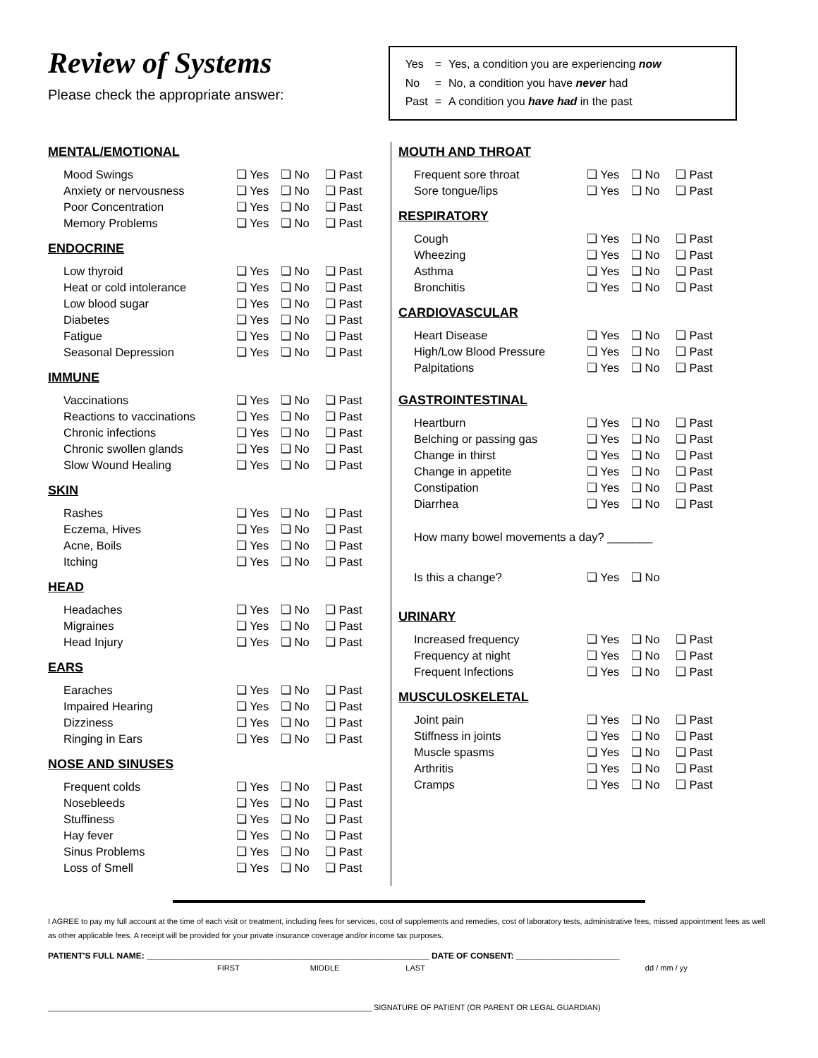Review of Systems
Please check the appropriate answer:
| Yes | = | Yes, a condition you are experiencing now |
| No | = | No, a condition you have never had |
| Past | = | A condition you have had in the past |
MENTAL/EMOTIONAL
| Mood Swings | ❏ Yes | ❏ No | ❏ Past |
| Anxiety or nervousness | ❏ Yes | ❏ No | ❏ Past |
| Poor Concentration | ❏ Yes | ❏ No | ❏ Past |
| Memory Problems | ❏ Yes | ❏ No | ❏ Past |
ENDOCRINE
| Low thyroid | ❏ Yes | ❏ No | ❏ Past |
| Heat or cold intolerance | ❏ Yes | ❏ No | ❏ Past |
| Low blood sugar | ❏ Yes | ❏ No | ❏ Past |
| Diabetes | ❏ Yes | ❏ No | ❏ Past |
| Fatigue | ❏ Yes | ❏ No | ❏ Past |
| Seasonal Depression | ❏ Yes | ❏ No | ❏ Past |
IMMUNE
| Vaccinations | ❏ Yes | ❏ No | ❏ Past |
| Reactions to vaccinations | ❏ Yes | ❏ No | ❏ Past |
| Chronic infections | ❏ Yes | ❏ No | ❏ Past |
| Chronic swollen glands | ❏ Yes | ❏ No | ❏ Past |
| Slow Wound Healing | ❏ Yes | ❏ No | ❏ Past |
SKIN
| Rashes | ❏ Yes | ❏ No | ❏ Past |
| Eczema, Hives | ❏ Yes | ❏ No | ❏ Past |
| Acne, Boils | ❏ Yes | ❏ No | ❏ Past |
| Itching | ❏ Yes | ❏ No | ❏ Past |
HEAD
| Headaches | ❏ Yes | ❏ No | ❏ Past |
| Migraines | ❏ Yes | ❏ No | ❏ Past |
| Head Injury | ❏ Yes | ❏ No | ❏ Past |
EARS
| Earaches | ❏ Yes | ❏ No | ❏ Past |
| Impaired Hearing | ❏ Yes | ❏ No | ❏ Past |
| Dizziness | ❏ Yes | ❏ No | ❏ Past |
| Ringing in Ears | ❏ Yes | ❏ No | ❏ Past |
NOSE AND SINUSES
| Frequent colds | ❏ Yes | ❏ No | ❏ Past |
| Nosebleeds | ❏ Yes | ❏ No | ❏ Past |
| Stuffiness | ❏ Yes | ❏ No | ❏ Past |
| Hay fever | ❏ Yes | ❏ No | ❏ Past |
| Sinus Problems | ❏ Yes | ❏ No | ❏ Past |
| Loss of Smell | ❏ Yes | ❏ No | ❏ Past |
MOUTH AND THROAT
| Frequent sore throat | ❏ Yes | ❏ No | ❏ Past |
| Sore tongue/lips | ❏ Yes | ❏ No | ❏ Past |
RESPIRATORY
| Cough | ❏ Yes | ❏ No | ❏ Past |
| Wheezing | ❏ Yes | ❏ No | ❏ Past |
| Asthma | ❏ Yes | ❏ No | ❏ Past |
| Bronchitis | ❏ Yes | ❏ No | ❏ Past |
CARDIOVASCULAR
| Heart Disease | ❏ Yes | ❏ No | ❏ Past |
| High/Low Blood Pressure | ❏ Yes | ❏ No | ❏ Past |
| Palpitations | ❏ Yes | ❏ No | ❏ Past |
GASTROINTESTINAL
| Heartburn | ❏ Yes | ❏ No | ❏ Past |
| Belching or passing gas | ❏ Yes | ❏ No | ❏ Past |
| Change in thirst | ❏ Yes | ❏ No | ❏ Past |
| Change in appetite | ❏ Yes | ❏ No | ❏ Past |
| Constipation | ❏ Yes | ❏ No | ❏ Past |
| Diarrhea | ❏ Yes | ❏ No | ❏ Past |
| How many bowel movements a day? _______ | | | |
| Is this a change? | ❏ Yes | ❏ No | |
URINARY
| Increased frequency | ❏ Yes | ❏ No | ❏ Past |
| Frequency at night | ❏ Yes | ❏ No | ❏ Past |
| Frequent Infections | ❏ Yes | ❏ No | ❏ Past |
MUSCULOSKELETAL
| Joint pain | ❏ Yes | ❏ No | ❏ Past |
| Stiffness in joints | ❏ Yes | ❏ No | ❏ Past |
| Muscle spasms | ❏ Yes | ❏ No | ❏ Past |
| Arthritis | ❏ Yes | ❏ No | ❏ Past |
| Cramps | ❏ Yes | ❏ No | ❏ Past |
I AGREE to pay my full account at the time of each visit or treatment, including fees for services, cost of supplements and remedies, cost of laboratory tests, administrative fees, missed appointment fees as well as other applicable fees. A receipt will be provided for your private insurance coverage and/or income tax purposes.
PATIENT'S FULL NAME: ____________________________________________________________ DATE OF CONSENT: ______________________
FIRST MIDDLE LAST dd / mm / yy
___________________________________________________________________________ SIGNATURE OF PATIENT (OR PARENT OR LEGAL GUARDIAN)